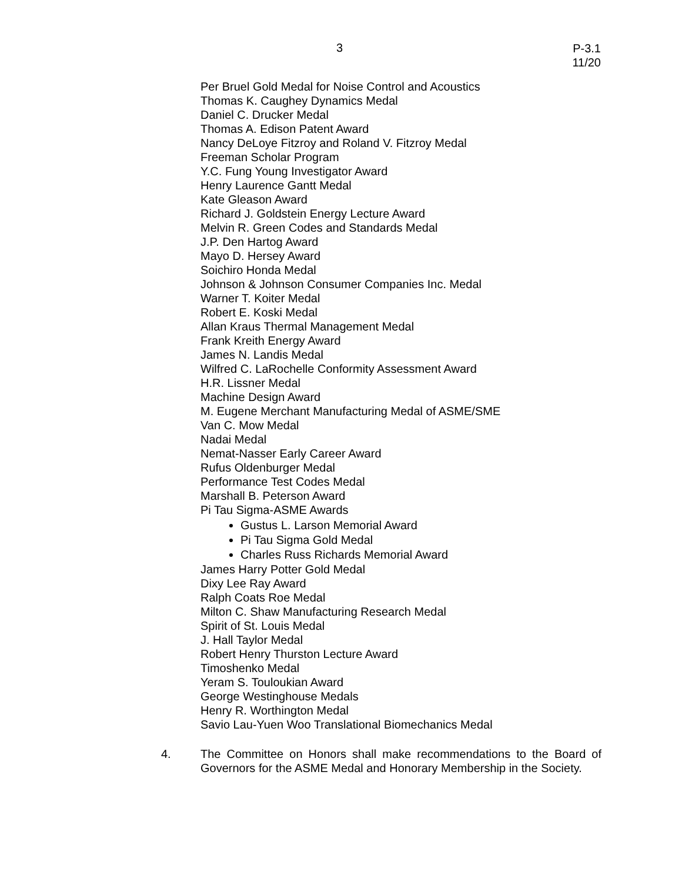3
P-3.1
11/20
Per Bruel Gold Medal for Noise Control and Acoustics
Thomas K. Caughey Dynamics Medal
Daniel C. Drucker Medal
Thomas A. Edison Patent Award
Nancy DeLoye Fitzroy and Roland V. Fitzroy Medal
Freeman Scholar Program
Y.C. Fung Young Investigator Award
Henry Laurence Gantt Medal
Kate Gleason Award
Richard J. Goldstein Energy Lecture Award
Melvin R. Green Codes and Standards Medal
J.P. Den Hartog Award
Mayo D. Hersey Award
Soichiro Honda Medal
Johnson & Johnson Consumer Companies Inc. Medal
Warner T. Koiter Medal
Robert E. Koski Medal
Allan Kraus Thermal Management Medal
Frank Kreith Energy Award
James N. Landis Medal
Wilfred C. LaRochelle Conformity Assessment Award
H.R. Lissner Medal
Machine Design Award
M. Eugene Merchant Manufacturing Medal of ASME/SME
Van C. Mow Medal
Nadai Medal
Nemat-Nasser Early Career Award
Rufus Oldenburger Medal
Performance Test Codes Medal
Marshall B. Peterson Award
Pi Tau Sigma-ASME Awards
Gustus L. Larson Memorial Award
Pi Tau Sigma Gold Medal
Charles Russ Richards Memorial Award
James Harry Potter Gold Medal
Dixy Lee Ray Award
Ralph Coats Roe Medal
Milton C. Shaw Manufacturing Research Medal
Spirit of St. Louis Medal
J. Hall Taylor Medal
Robert Henry Thurston Lecture Award
Timoshenko Medal
Yeram S. Touloukian Award
George Westinghouse Medals
Henry R. Worthington Medal
Savio Lau-Yuen Woo Translational Biomechanics Medal
4. The Committee on Honors shall make recommendations to the Board of Governors for the ASME Medal and Honorary Membership in the Society.